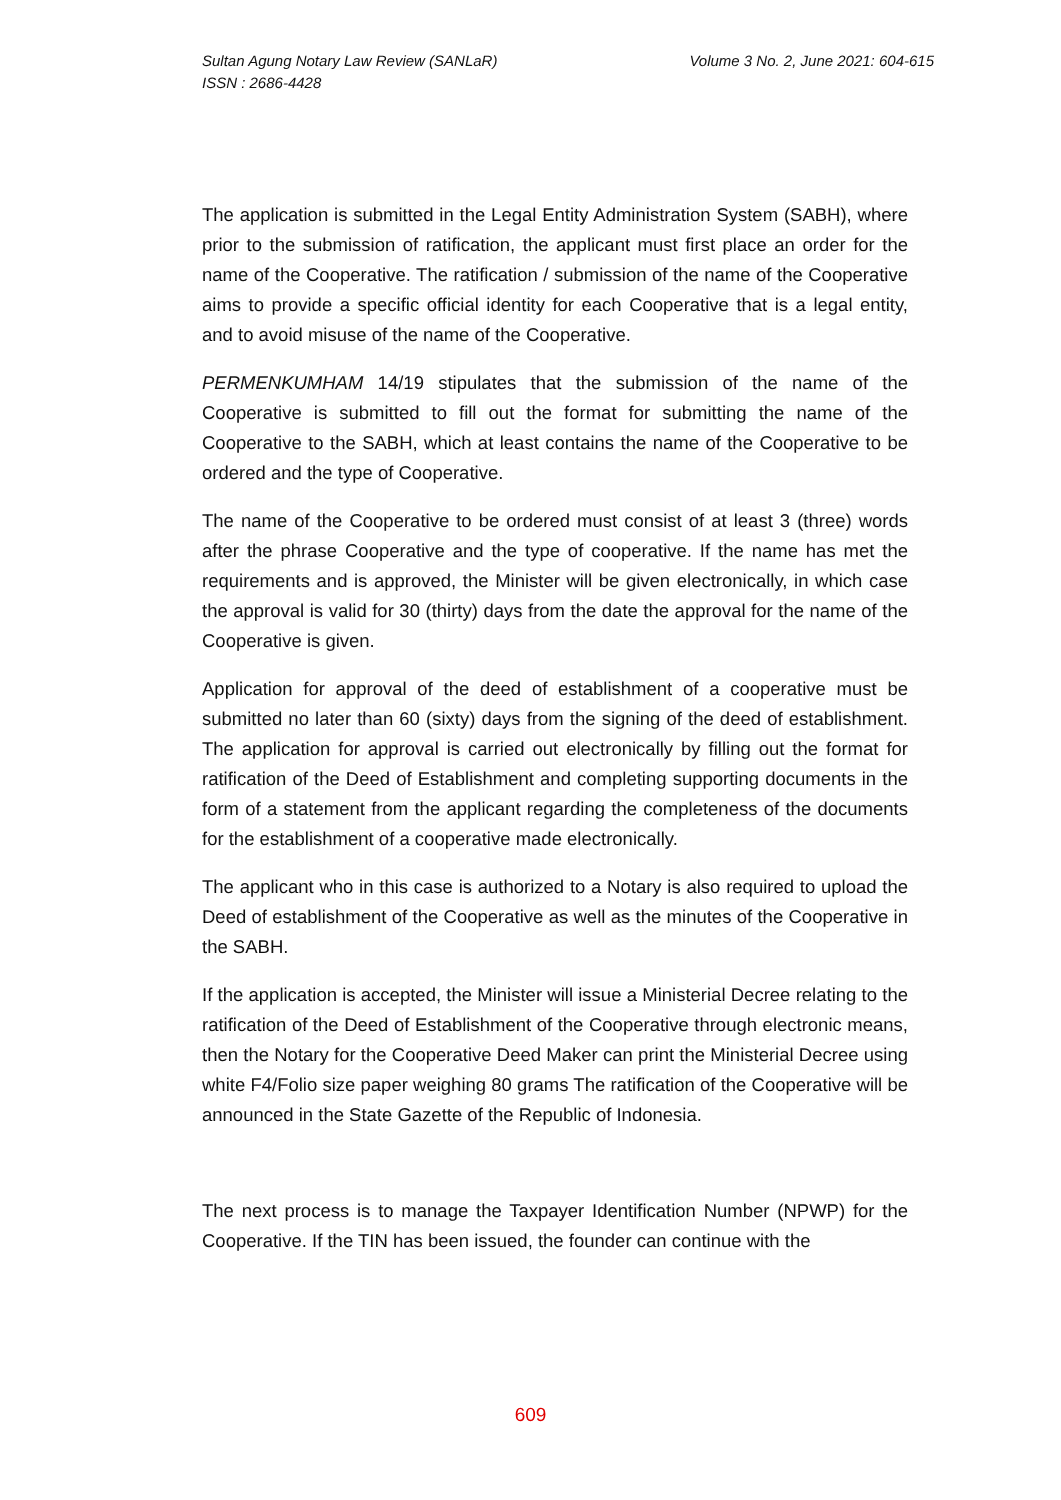Volume 3 No. 2, June 2021: 604-615 Sultan Agung Notary Law Review (SANLaR)
ISSN : 2686-4428
The application is submitted in the Legal Entity Administration System (SABH), where prior to the submission of ratification, the applicant must first place an order for the name of the Cooperative. The ratification / submission of the name of the Cooperative aims to provide a specific official identity for each Cooperative that is a legal entity, and to avoid misuse of the name of the Cooperative.
PERMENKUMHAM 14/19 stipulates that the submission of the name of the Cooperative is submitted to fill out the format for submitting the name of the Cooperative to the SABH, which at least contains the name of the Cooperative to be ordered and the type of Cooperative.
The name of the Cooperative to be ordered must consist of at least 3 (three) words after the phrase Cooperative and the type of cooperative. If the name has met the requirements and is approved, the Minister will be given electronically, in which case the approval is valid for 30 (thirty) days from the date the approval for the name of the Cooperative is given.
Application for approval of the deed of establishment of a cooperative must be submitted no later than 60 (sixty) days from the signing of the deed of establishment. The application for approval is carried out electronically by filling out the format for ratification of the Deed of Establishment and completing supporting documents in the form of a statement from the applicant regarding the completeness of the documents for the establishment of a cooperative made electronically.
The applicant who in this case is authorized to a Notary is also required to upload the Deed of establishment of the Cooperative as well as the minutes of the Cooperative in the SABH.
If the application is accepted, the Minister will issue a Ministerial Decree relating to the ratification of the Deed of Establishment of the Cooperative through electronic means, then the Notary for the Cooperative Deed Maker can print the Ministerial Decree using white F4/Folio size paper weighing 80 grams The ratification of the Cooperative will be announced in the State Gazette of the Republic of Indonesia.
The next process is to manage the Taxpayer Identification Number (NPWP) for the Cooperative. If the TIN has been issued, the founder can continue with the
609